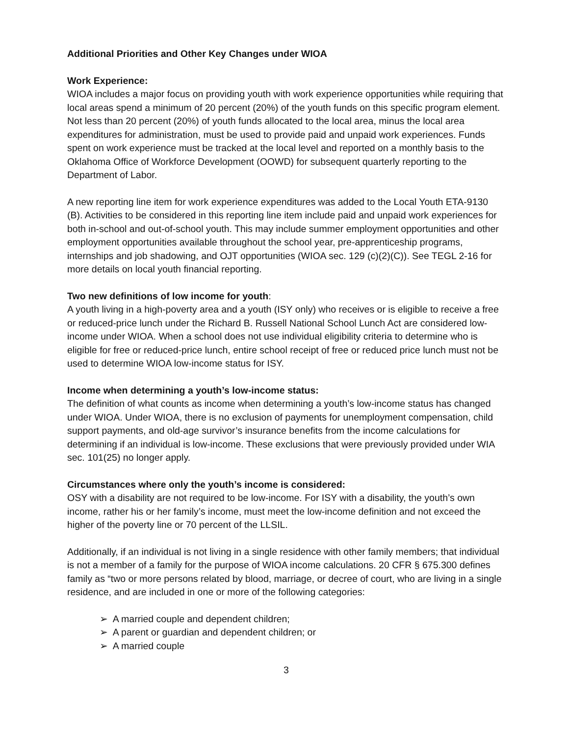Additional Priorities and Other Key Changes under WIOA
Work Experience:
WIOA includes a major focus on providing youth with work experience opportunities while requiring that local areas spend a minimum of 20 percent (20%) of the youth funds on this specific program element. Not less than 20 percent (20%) of youth funds allocated to the local area, minus the local area expenditures for administration, must be used to provide paid and unpaid work experiences. Funds spent on work experience must be tracked at the local level and reported on a monthly basis to the Oklahoma Office of Workforce Development (OOWD) for subsequent quarterly reporting to the Department of Labor.
A new reporting line item for work experience expenditures was added to the Local Youth ETA-9130 (B). Activities to be considered in this reporting line item include paid and unpaid work experiences for both in-school and out-of-school youth. This may include summer employment opportunities and other employment opportunities available throughout the school year, pre-apprenticeship programs, internships and job shadowing, and OJT opportunities (WIOA sec. 129 (c)(2)(C)). See TEGL 2-16 for more details on local youth financial reporting.
Two new definitions of low income for youth:
A youth living in a high-poverty area and a youth (ISY only) who receives or is eligible to receive a free or reduced-price lunch under the Richard B. Russell National School Lunch Act are considered low-income under WIOA. When a school does not use individual eligibility criteria to determine who is eligible for free or reduced-price lunch, entire school receipt of free or reduced price lunch must not be used to determine WIOA low-income status for ISY.
Income when determining a youth’s low-income status:
The definition of what counts as income when determining a youth’s low-income status has changed under WIOA. Under WIOA, there is no exclusion of payments for unemployment compensation, child support payments, and old-age survivor’s insurance benefits from the income calculations for determining if an individual is low-income. These exclusions that were previously provided under WIA sec. 101(25) no longer apply.
Circumstances where only the youth’s income is considered:
OSY with a disability are not required to be low-income. For ISY with a disability, the youth’s own income, rather his or her family’s income, must meet the low-income definition and not exceed the higher of the poverty line or 70 percent of the LLSIL.
Additionally, if an individual is not living in a single residence with other family members; that individual is not a member of a family for the purpose of WIOA income calculations. 20 CFR § 675.300 defines family as “two or more persons related by blood, marriage, or decree of court, who are living in a single residence, and are included in one or more of the following categories:
➢ A married couple and dependent children;
➢ A parent or guardian and dependent children; or
➢ A married couple
3